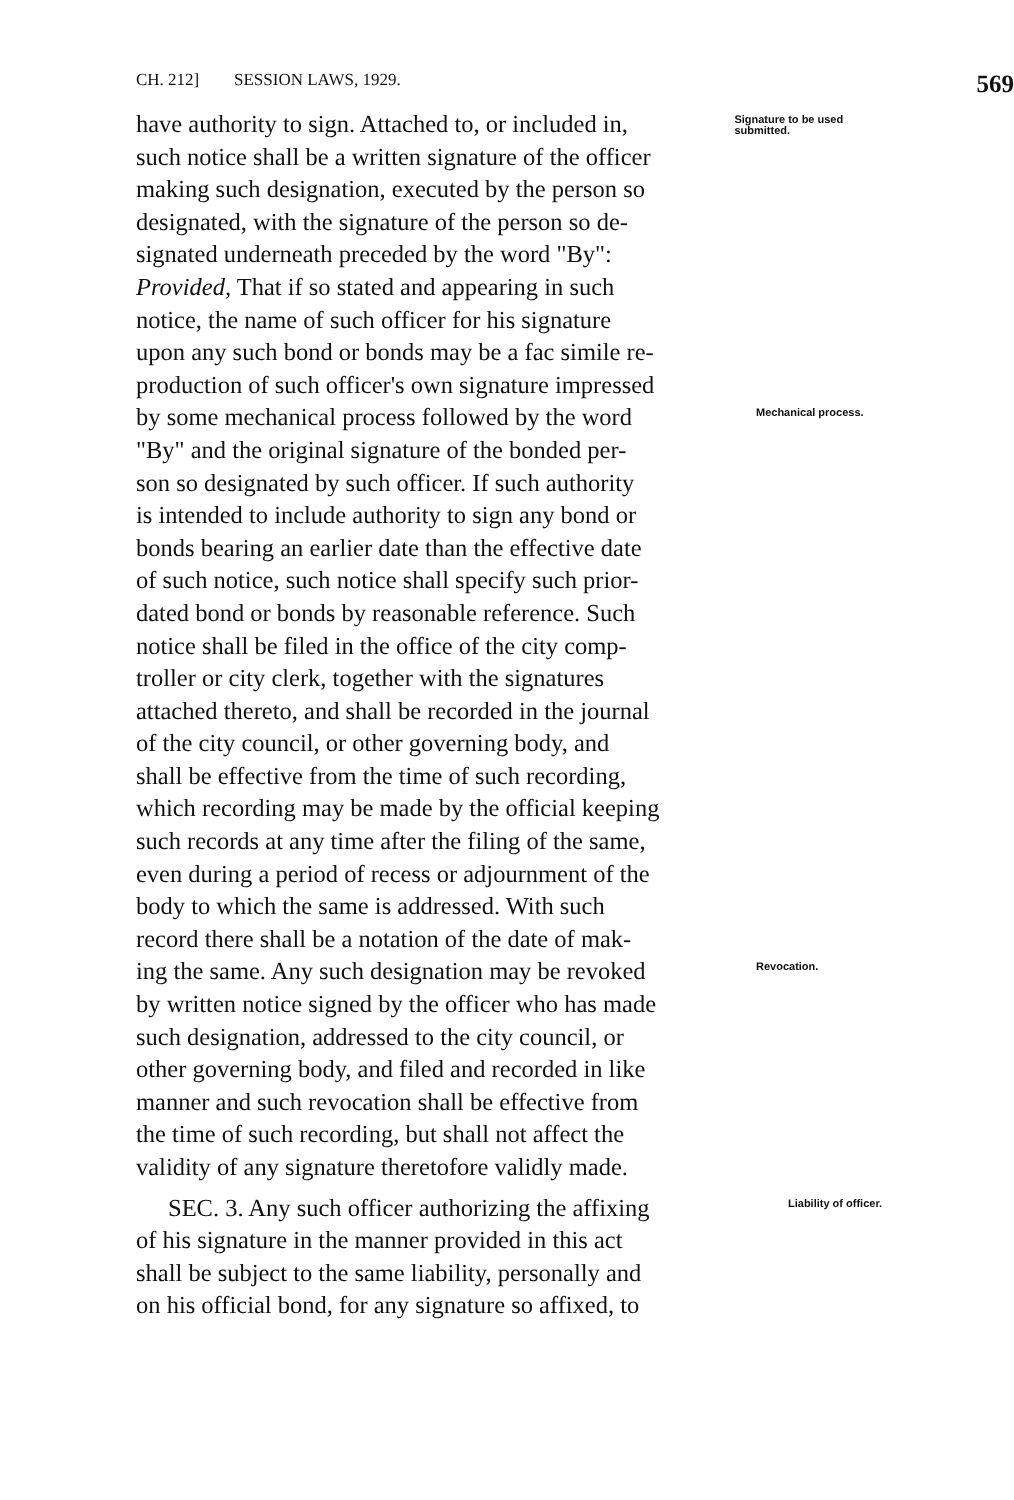CH. 212] SESSION LAWS, 1929. 569
have authority to sign. Attached to, or included in,
Signature to be used submitted.
such notice shall be a written signature of the officer
making such designation, executed by the person so
designated, with the signature of the person so de-
signated underneath preceded by the word "By":
Provided, That if so stated and appearing in such
notice, the name of such officer for his signature
upon any such bond or bonds may be a fac simile re-
production of such officer's own signature impressed
by some mechanical process followed by the word
Mechanical process.
"By" and the original signature of the bonded per-
son so designated by such officer. If such authority
is intended to include authority to sign any bond or
bonds bearing an earlier date than the effective date
of such notice, such notice shall specify such prior-
dated bond or bonds by reasonable reference. Such
notice shall be filed in the office of the city comp-
troller or city clerk, together with the signatures
attached thereto, and shall be recorded in the journal
of the city council, or other governing body, and
shall be effective from the time of such recording,
which recording may be made by the official keeping
such records at any time after the filing of the same,
even during a period of recess or adjournment of the
body to which the same is addressed. With such
record there shall be a notation of the date of mak-
ing the same. Any such designation may be revoked
Revocation.
by written notice signed by the officer who has made
such designation, addressed to the city council, or
other governing body, and filed and recorded in like
manner and such revocation shall be effective from
the time of such recording, but shall not affect the
validity of any signature theretofore validly made.
SEC. 3. Any such officer authorizing the affixing
Liability of officer.
of his signature in the manner provided in this act
shall be subject to the same liability, personally and
on his official bond, for any signature so affixed, to